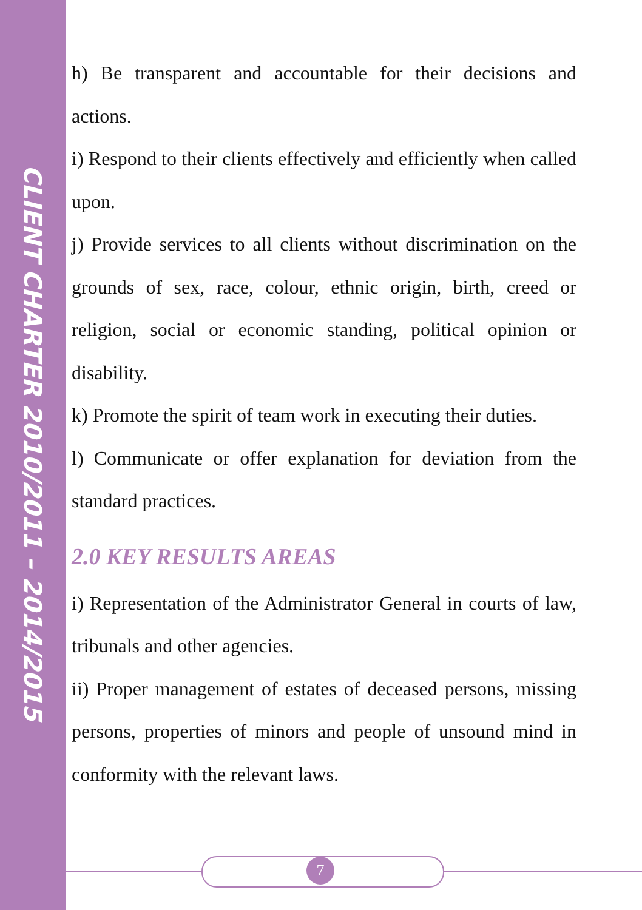CLIENT CHARTER 2010/2011 – 2014/2015
h) Be transparent and accountable for their decisions and actions.
i) Respond to their clients effectively and efficiently when called upon.
j) Provide services to all clients without discrimination on the grounds of sex, race, colour, ethnic origin, birth, creed or religion, social or economic standing, political opinion or disability.
k) Promote the spirit of team work in executing their duties.
l) Communicate or offer explanation for deviation from the standard practices.
2.0 KEY RESULTS AREAS
i) Representation of the Administrator General in courts of law, tribunals and other agencies.
ii) Proper management of estates of deceased persons, missing persons, properties of minors and people of unsound mind in conformity with the relevant laws.
7